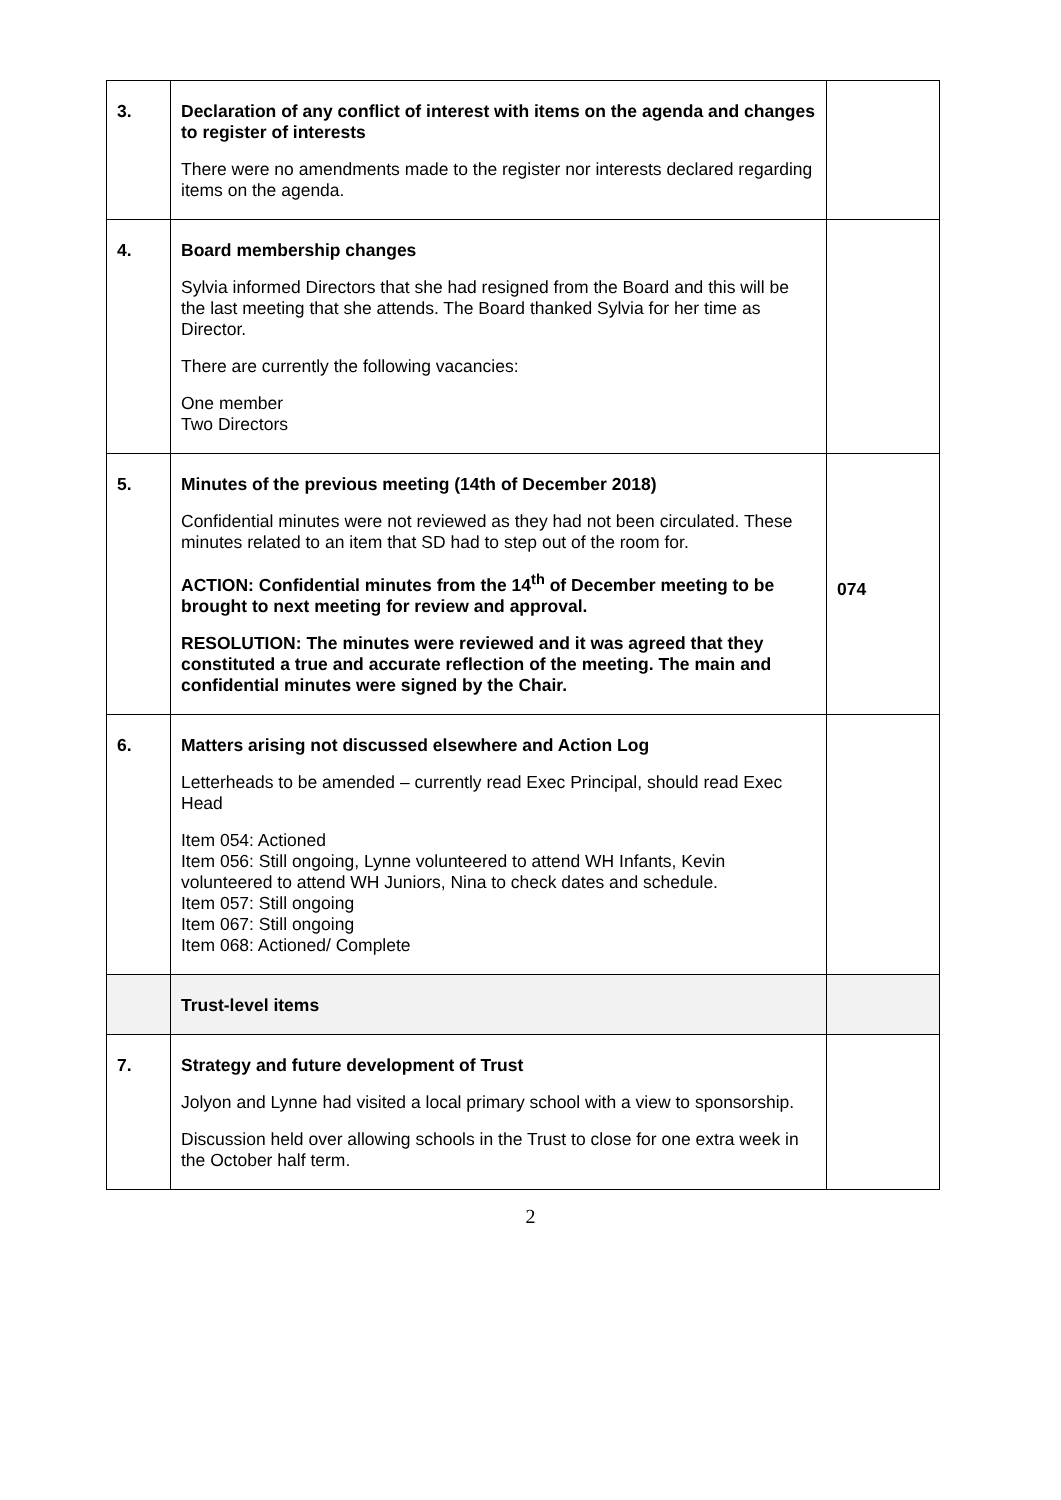| 3. | Declaration of any conflict of interest with items on the agenda and changes to register of interests There were no amendments made to the register nor interests declared regarding items on the agenda. | |
| 4. | Board membership changes Sylvia informed Directors that she had resigned from the Board and this will be the last meeting that she attends. The Board thanked Sylvia for her time as Director. There are currently the following vacancies: One member Two Directors | |
| 5. | Minutes of the previous meeting (14th of December 2018) Confidential minutes were not reviewed as they had not been circulated. These minutes related to an item that SD had to step out of the room for. ACTION: Confidential minutes from the 14<sup>th</sup> of December meeting to be brought to next meeting for review and approval. RESOLUTION: The minutes were reviewed and it was agreed that they constituted a true and accurate reflection of the meeting. The main and confidential minutes were signed by the Chair. | 074 |
| 6. | Matters arising not discussed elsewhere and Action Log Letterheads to be amended – currently read Exec Principal, should read Exec Head Item 054: Actioned Item 056: Still ongoing, Lynne volunteered to attend WH Infants, Kevin volunteered to attend WH Juniors, Nina to check dates and schedule. Item 057: Still ongoing Item 067: Still ongoing Item 068: Actioned/ Complete | |
| | Trust-level items | |
| 7. | Strategy and future development of Trust Jolyon and Lynne had visited a local primary school with a view to sponsorship. Discussion held over allowing schools in the Trust to close for one extra week in the October half term. | |
2